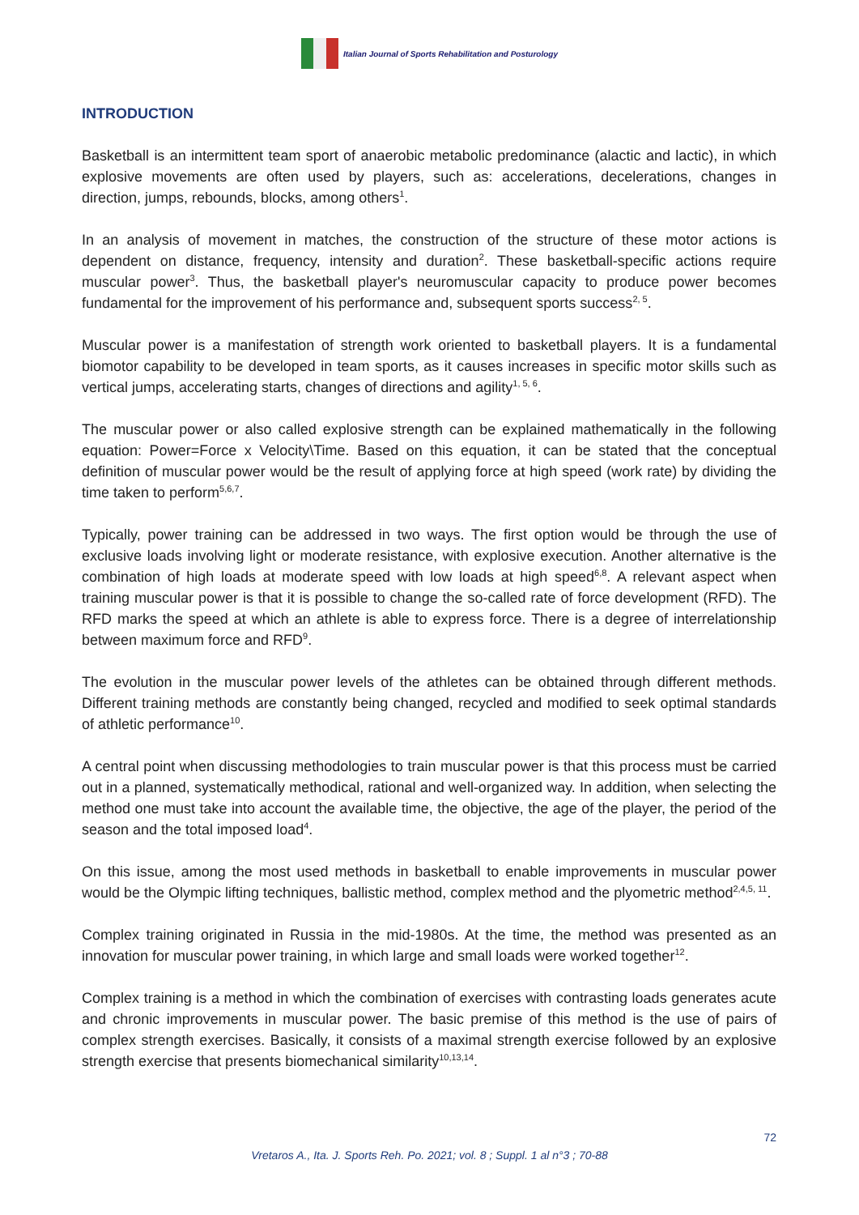Italian Journal of Sports Rehabilitation and Posturology
INTRODUCTION
Basketball is an intermittent team sport of anaerobic metabolic predominance (alactic and lactic), in which explosive movements are often used by players, such as: accelerations, decelerations, changes in direction, jumps, rebounds, blocks, among others<sup>1</sup>.
In an analysis of movement in matches, the construction of the structure of these motor actions is dependent on distance, frequency, intensity and duration<sup>2</sup>. These basketball-specific actions require muscular power<sup>3</sup>. Thus, the basketball player's neuromuscular capacity to produce power becomes fundamental for the improvement of his performance and, subsequent sports success<sup>2, 5</sup>.
Muscular power is a manifestation of strength work oriented to basketball players. It is a fundamental biomotor capability to be developed in team sports, as it causes increases in specific motor skills such as vertical jumps, accelerating starts, changes of directions and agility<sup>1, 5, 6</sup>.
The muscular power or also called explosive strength can be explained mathematically in the following equation: Power=Force x Velocity\Time. Based on this equation, it can be stated that the conceptual definition of muscular power would be the result of applying force at high speed (work rate) by dividing the time taken to perform<sup>5,6,7</sup>.
Typically, power training can be addressed in two ways. The first option would be through the use of exclusive loads involving light or moderate resistance, with explosive execution. Another alternative is the combination of high loads at moderate speed with low loads at high speed<sup>6,8</sup>. A relevant aspect when training muscular power is that it is possible to change the so-called rate of force development (RFD). The RFD marks the speed at which an athlete is able to express force. There is a degree of interrelationship between maximum force and RFD<sup>9</sup>.
The evolution in the muscular power levels of the athletes can be obtained through different methods. Different training methods are constantly being changed, recycled and modified to seek optimal standards of athletic performance<sup>10</sup>.
A central point when discussing methodologies to train muscular power is that this process must be carried out in a planned, systematically methodical, rational and well-organized way. In addition, when selecting the method one must take into account the available time, the objective, the age of the player, the period of the season and the total imposed load<sup>4</sup>.
On this issue, among the most used methods in basketball to enable improvements in muscular power would be the Olympic lifting techniques, ballistic method, complex method and the plyometric method<sup>2,4,5, 11</sup>.
Complex training originated in Russia in the mid-1980s. At the time, the method was presented as an innovation for muscular power training, in which large and small loads were worked together<sup>12</sup>.
Complex training is a method in which the combination of exercises with contrasting loads generates acute and chronic improvements in muscular power. The basic premise of this method is the use of pairs of complex strength exercises. Basically, it consists of a maximal strength exercise followed by an explosive strength exercise that presents biomechanical similarity<sup>10,13,14</sup>.
72
Vretaros A., Ita. J. Sports Reh. Po. 2021; vol. 8 ; Suppl. 1 al n°3 ; 70-88